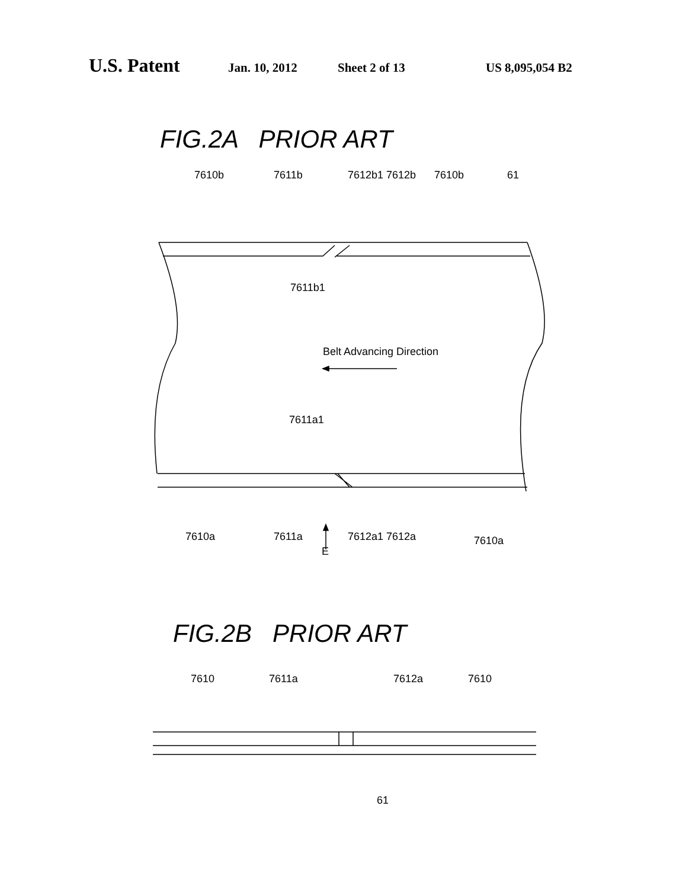U.S. Patent Jan. 10, 2012 Sheet 2 of 13 US 8,095,054 B2
FIG.2A PRIOR ART
Belt Advancing Direction
7610b 7611b 7612b1 7612b 7610b 61
7611b1
7611a1
7610a 7611a 7612a1 7612a 7610a
E
FIG.2B PRIOR ART
7610 7611a 7612a 7610
61